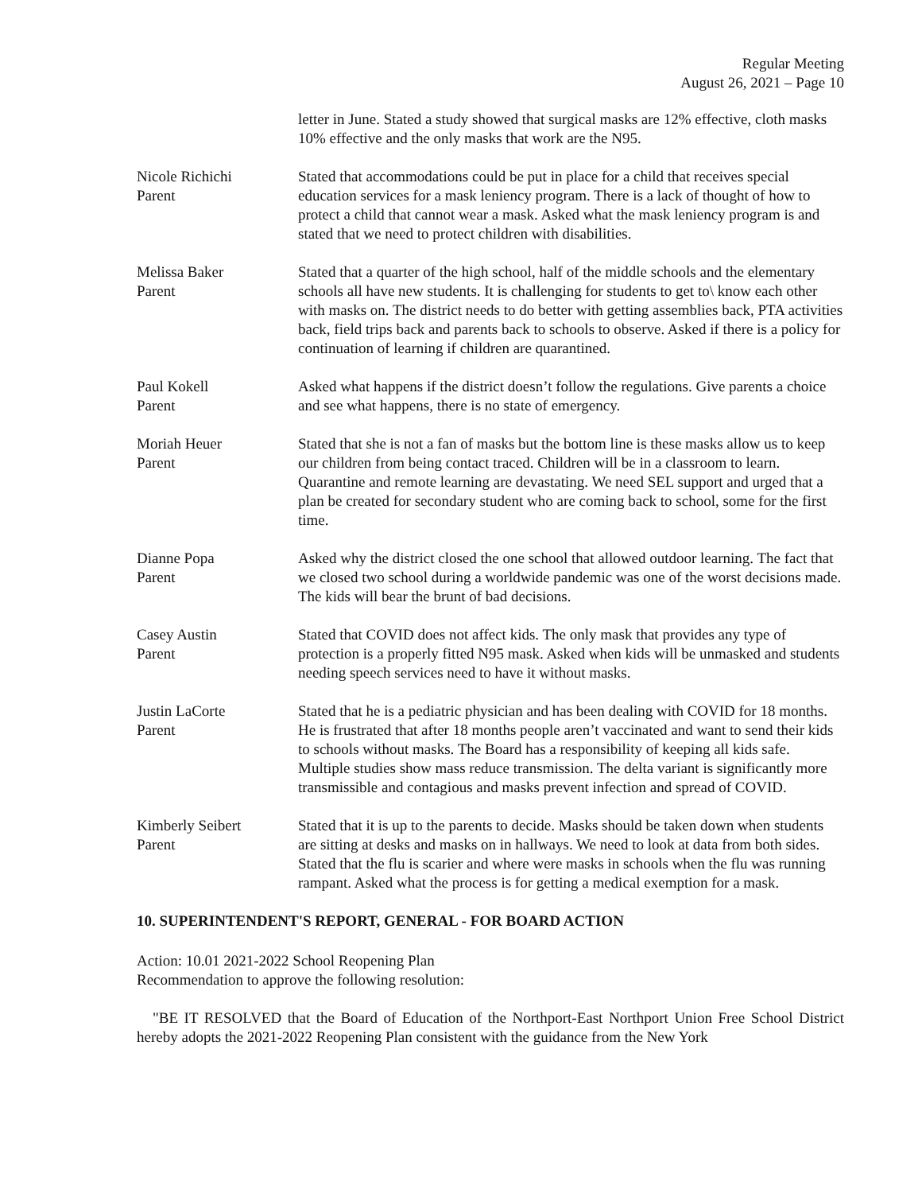Regular Meeting
August 26, 2021 – Page 10
letter in June. Stated a study showed that surgical masks are 12% effective, cloth masks 10% effective and the only masks that work are the N95.
Nicole Richichi
Parent
Stated that accommodations could be put in place for a child that receives special education services for a mask leniency program. There is a lack of thought of how to protect a child that cannot wear a mask. Asked what the mask leniency program is and stated that we need to protect children with disabilities.
Melissa Baker
Parent
Stated that a quarter of the high school, half of the middle schools and the elementary schools all have new students. It is challenging for students to get to\ know each other with masks on. The district needs to do better with getting assemblies back, PTA activities back, field trips back and parents back to schools to observe. Asked if there is a policy for continuation of learning if children are quarantined.
Paul Kokell
Parent
Asked what happens if the district doesn’t follow the regulations. Give parents a choice and see what happens, there is no state of emergency.
Moriah Heuer
Parent
Stated that she is not a fan of masks but the bottom line is these masks allow us to keep our children from being contact traced. Children will be in a classroom to learn. Quarantine and remote learning are devastating. We need SEL support and urged that a plan be created for secondary student who are coming back to school, some for the first time.
Dianne Popa
Parent
Asked why the district closed the one school that allowed outdoor learning. The fact that we closed two school during a worldwide pandemic was one of the worst decisions made. The kids will bear the brunt of bad decisions.
Casey Austin
Parent
Stated that COVID does not affect kids. The only mask that provides any type of protection is a properly fitted N95 mask. Asked when kids will be unmasked and students needing speech services need to have it without masks.
Justin LaCorte
Parent
Stated that he is a pediatric physician and has been dealing with COVID for 18 months. He is frustrated that after 18 months people aren’t vaccinated and want to send their kids to schools without masks. The Board has a responsibility of keeping all kids safe. Multiple studies show mass reduce transmission. The delta variant is significantly more transmissible and contagious and masks prevent infection and spread of COVID.
Kimberly Seibert
Parent
Stated that it is up to the parents to decide. Masks should be taken down when students are sitting at desks and masks on in hallways. We need to look at data from both sides. Stated that the flu is scarier and where were masks in schools when the flu was running rampant. Asked what the process is for getting a medical exemption for a mask.
10. SUPERINTENDENT'S REPORT, GENERAL - FOR BOARD ACTION
Action: 10.01 2021-2022 School Reopening Plan
Recommendation to approve the following resolution:
"BE IT RESOLVED that the Board of Education of the Northport-East Northport Union Free School District hereby adopts the 2021-2022 Reopening Plan consistent with the guidance from the New York